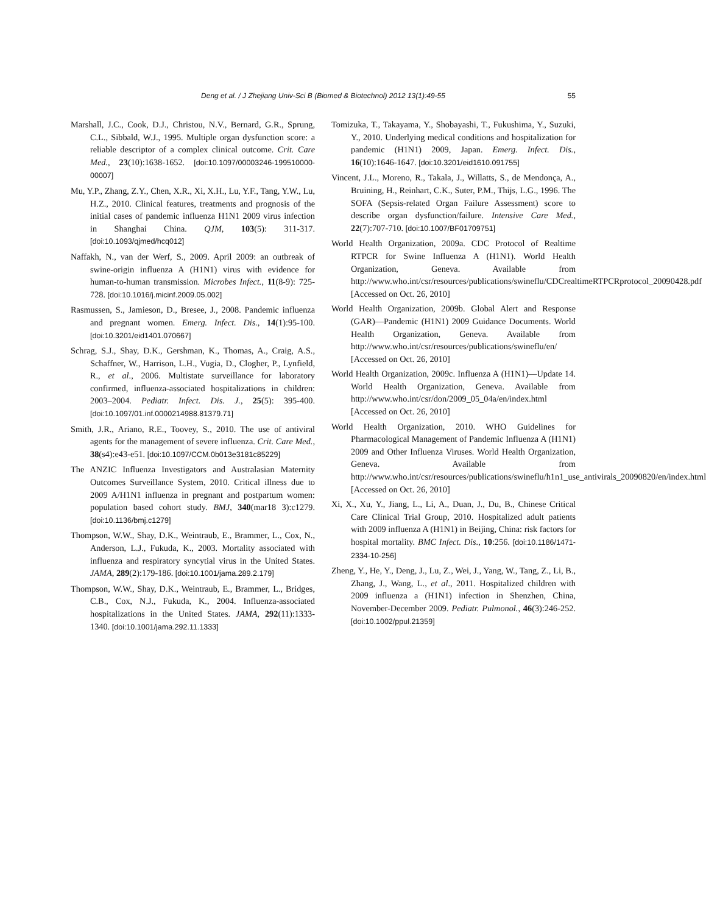Deng et al. / J Zhejiang Univ-Sci B (Biomed & Biotechnol) 2012 13(1):49-55
55
Marshall, J.C., Cook, D.J., Christou, N.V., Bernard, G.R., Sprung, C.L., Sibbald, W.J., 1995. Multiple organ dysfunction score: a reliable descriptor of a complex clinical outcome. Crit. Care Med., 23(10):1638-1652. [doi:10.1097/00003246-199510000-00007]
Mu, Y.P., Zhang, Z.Y., Chen, X.R., Xi, X.H., Lu, Y.F., Tang, Y.W., Lu, H.Z., 2010. Clinical features, treatments and prognosis of the initial cases of pandemic influenza H1N1 2009 virus infection in Shanghai China. QJM, 103(5): 311-317. [doi:10.1093/qjmed/hcq012]
Naffakh, N., van der Werf, S., 2009. April 2009: an outbreak of swine-origin influenza A (H1N1) virus with evidence for human-to-human transmission. Microbes Infect., 11(8-9): 725-728. [doi:10.1016/j.micinf.2009.05.002]
Rasmussen, S., Jamieson, D., Bresee, J., 2008. Pandemic influenza and pregnant women. Emerg. Infect. Dis., 14(1):95-100. [doi:10.3201/eid1401.070667]
Schrag, S.J., Shay, D.K., Gershman, K., Thomas, A., Craig, A.S., Schaffner, W., Harrison, L.H., Vugia, D., Clogher, P., Lynfield, R., et al., 2006. Multistate surveillance for laboratory confirmed, influenza-associated hospitalizations in children: 2003–2004. Pediatr. Infect. Dis. J., 25(5): 395-400. [doi:10.1097/01.inf.0000214988.81379.71]
Smith, J.R., Ariano, R.E., Toovey, S., 2010. The use of antiviral agents for the management of severe influenza. Crit. Care Med., 38(s4):e43-e51. [doi:10.1097/CCM.0b013e3181c85229]
The ANZIC Influenza Investigators and Australasian Maternity Outcomes Surveillance System, 2010. Critical illness due to 2009 A/H1N1 influenza in pregnant and postpartum women: population based cohort study. BMJ, 340(mar18 3):c1279. [doi:10.1136/bmj.c1279]
Thompson, W.W., Shay, D.K., Weintraub, E., Brammer, L., Cox, N., Anderson, L.J., Fukuda, K., 2003. Mortality associated with influenza and respiratory syncytial virus in the United States. JAMA, 289(2):179-186. [doi:10.1001/jama.289.2.179]
Thompson, W.W., Shay, D.K., Weintraub, E., Brammer, L., Bridges, C.B., Cox, N.J., Fukuda, K., 2004. Influenza-associated hospitalizations in the United States. JAMA, 292(11):1333-1340. [doi:10.1001/jama.292.11.1333]
Tomizuka, T., Takayama, Y., Shobayashi, T., Fukushima, Y., Suzuki, Y., 2010. Underlying medical conditions and hospitalization for pandemic (H1N1) 2009, Japan. Emerg. Infect. Dis., 16(10):1646-1647. [doi:10.3201/eid1610.091755]
Vincent, J.L., Moreno, R., Takala, J., Willatts, S., de Mendonça, A., Bruining, H., Reinhart, C.K., Suter, P.M., Thijs, L.G., 1996. The SOFA (Sepsis-related Organ Failure Assessment) score to describe organ dysfunction/failure. Intensive Care Med., 22(7):707-710. [doi:10.1007/BF01709751]
World Health Organization, 2009a. CDC Protocol of Realtime RTPCR for Swine Influenza A (H1N1). World Health Organization, Geneva. Available from http://www.who.int/csr/resources/publications/swineflu/CDCrealtimeRTPCRprotocol_20090428.pdf [Accessed on Oct. 26, 2010]
World Health Organization, 2009b. Global Alert and Response (GAR)—Pandemic (H1N1) 2009 Guidance Documents. World Health Organization, Geneva. Available from http://www.who.int/csr/resources/publications/swineflu/en/ [Accessed on Oct. 26, 2010]
World Health Organization, 2009c. Influenza A (H1N1)—Update 14. World Health Organization, Geneva. Available from http://www.who.int/csr/don/2009_05_04a/en/index.html [Accessed on Oct. 26, 2010]
World Health Organization, 2010. WHO Guidelines for Pharmacological Management of Pandemic Influenza A (H1N1) 2009 and Other Influenza Viruses. World Health Organization, Geneva. Available from http://www.who.int/csr/resources/publications/swineflu/h1n1_use_antivirals_20090820/en/index.html [Accessed on Oct. 26, 2010]
Xi, X., Xu, Y., Jiang, L., Li, A., Duan, J., Du, B., Chinese Critical Care Clinical Trial Group, 2010. Hospitalized adult patients with 2009 influenza A (H1N1) in Beijing, China: risk factors for hospital mortality. BMC Infect. Dis., 10:256. [doi:10.1186/1471-2334-10-256]
Zheng, Y., He, Y., Deng, J., Lu, Z., Wei, J., Yang, W., Tang, Z., Li, B., Zhang, J., Wang, L., et al., 2011. Hospitalized children with 2009 influenza a (H1N1) infection in Shenzhen, China, November-December 2009. Pediatr. Pulmonol., 46(3):246-252. [doi:10.1002/ppul.21359]